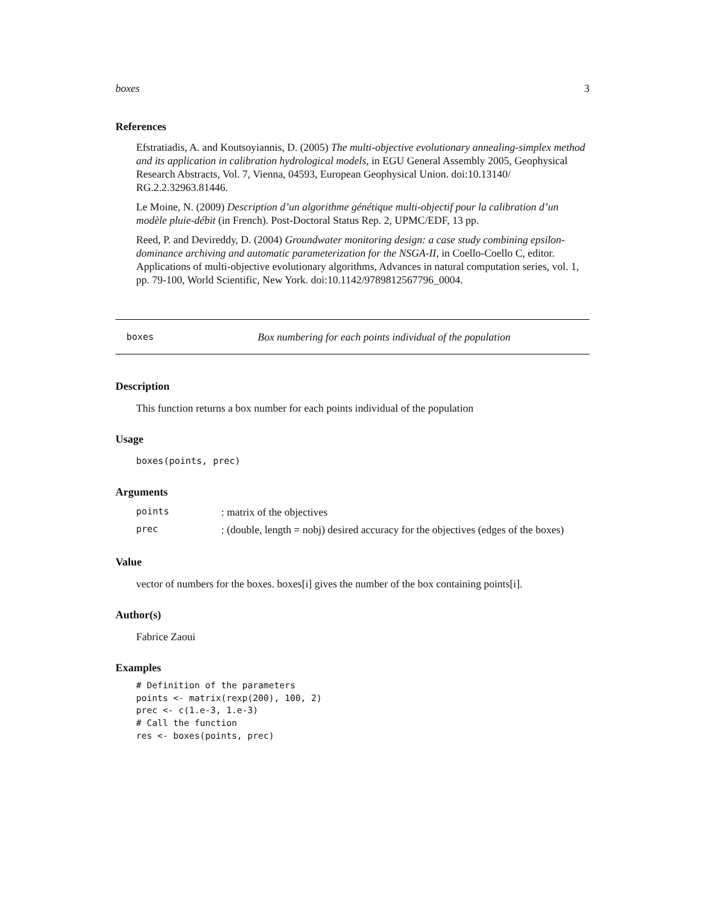boxes 3
References
Efstratiadis, A. and Koutsoyiannis, D. (2005) The multi-objective evolutionary annealing-simplex method and its application in calibration hydrological models, in EGU General Assembly 2005, Geophysical Research Abstracts, Vol. 7, Vienna, 04593, European Geophysical Union. doi:10.13140/ RG.2.2.32963.81446.
Le Moine, N. (2009) Description d’un algorithme génétique multi-objectif pour la calibration d’un modèle pluie-débit (in French). Post-Doctoral Status Rep. 2, UPMC/EDF, 13 pp.
Reed, P. and Devireddy, D. (2004) Groundwater monitoring design: a case study combining epsilon-dominance archiving and automatic parameterization for the NSGA-II, in Coello-Coello C, editor. Applications of multi-objective evolutionary algorithms, Advances in natural computation series, vol. 1, pp. 79-100, World Scientific, New York. doi:10.1142/9789812567796_0004.
boxes Box numbering for each points individual of the population
Description
This function returns a box number for each points individual of the population
Usage
boxes(points, prec)
Arguments
| points | : matrix of the objectives |
| prec | : (double, length = nobj) desired accuracy for the objectives (edges of the boxes) |
Value
vector of numbers for the boxes. boxes[i] gives the number of the box containing points[i].
Author(s)
Fabrice Zaoui
Examples
# Definition of the parameters
points <- matrix(rexp(200), 100, 2)
prec <- c(1.e-3, 1.e-3)
# Call the function
res <- boxes(points, prec)